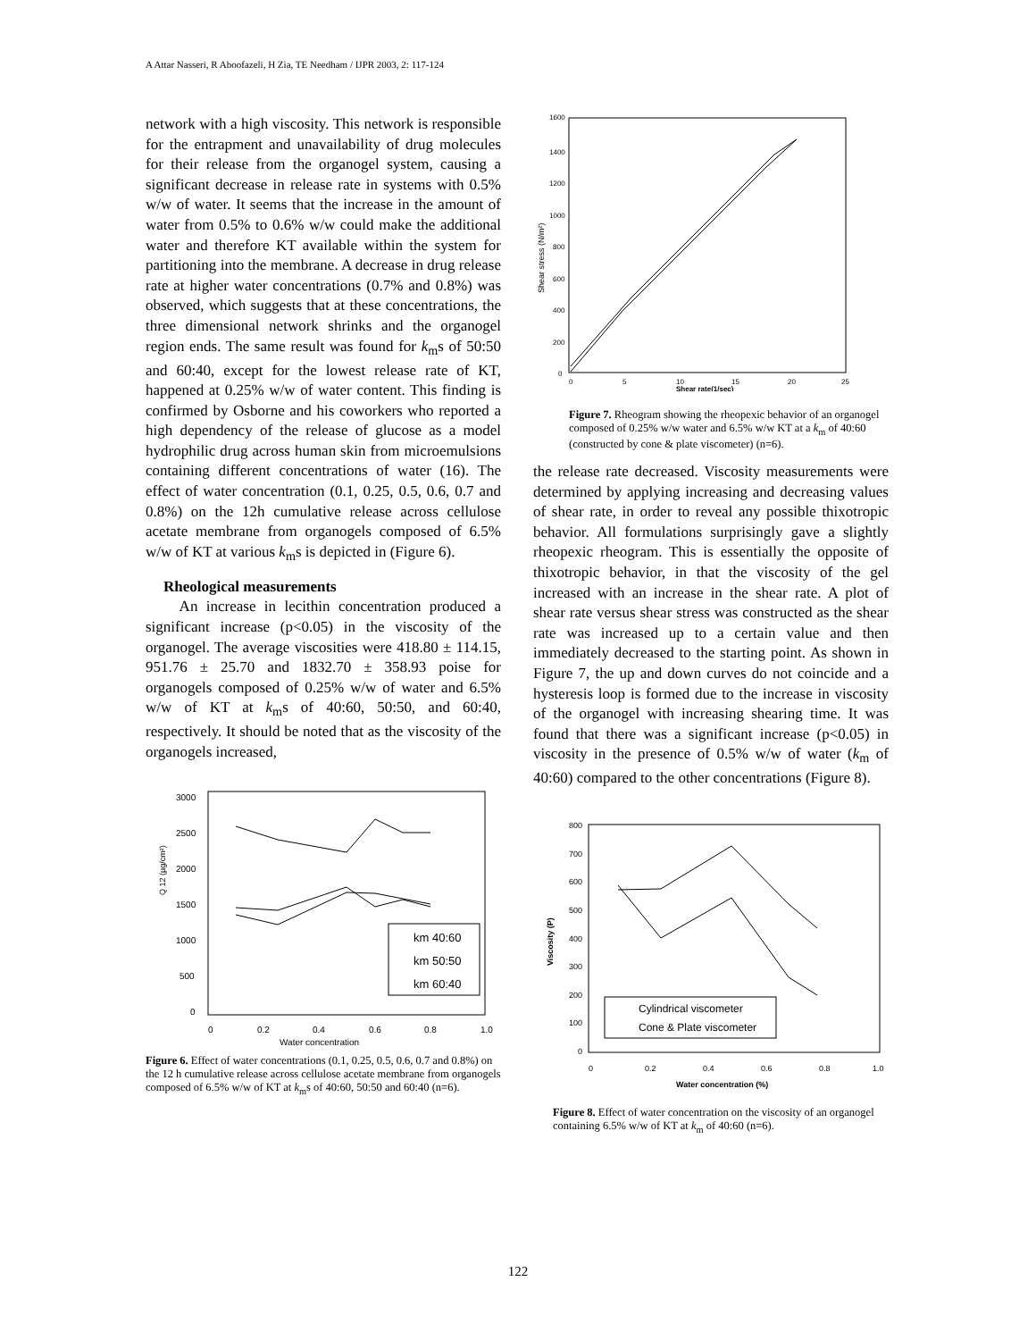A Attar Nasseri, R Aboofazeli, H Zia, TE Needham / IJPR 2003, 2: 117-124
network with a high viscosity. This network is responsible for the entrapment and unavailability of drug molecules for their release from the organogel system, causing a significant decrease in release rate in systems with 0.5% w/w of water. It seems that the increase in the amount of water from 0.5% to 0.6% w/w could make the additional water and therefore KT available within the system for partitioning into the membrane. A decrease in drug release rate at higher water concentrations (0.7% and 0.8%) was observed, which suggests that at these concentrations, the three dimensional network shrinks and the organogel region ends. The same result was found for k<sub>m</sub>s of 50:50 and 60:40, except for the lowest release rate of KT, happened at 0.25% w/w of water content. This finding is confirmed by Osborne and his coworkers who reported a high dependency of the release of glucose as a model hydrophilic drug across human skin from microemulsions containing different concentrations of water (16). The effect of water concentration (0.1, 0.25, 0.5, 0.6, 0.7 and 0.8%) on the 12h cumulative release across cellulose acetate membrane from organogels composed of 6.5% w/w of KT at various k<sub>m</sub>s is depicted in (Figure 6).
Rheological measurements
An increase in lecithin concentration produced a significant increase (p<0.05) in the viscosity of the organogel. The average viscosities were 418.80 ± 114.15, 951.76 ± 25.70 and 1832.70 ± 358.93 poise for organogels composed of 0.25% w/w of water and 6.5% w/w of KT at k<sub>m</sub>s of 40:60, 50:50, and 60:40, respectively. It should be noted that as the viscosity of the organogels increased,
3000
2500
2000
Q 12 (µg/cm²)
1500
1000
500
0
0
0.2
0.4
0.6
0.8
1.0
Water concentration
km 40:60
km 50:50
km 60:40
Figure 6. Effect of water concentrations (0.1, 0.25, 0.5, 0.6, 0.7 and 0.8%) on the 12 h cumulative release across cellulose acetate membrane from organogels composed of 6.5% w/w of KT at k<sub>m</sub>s of 40:60, 50:50 and 60:40 (n=6).
1600
1400
1200
1000
800
600
400
200
0
Shear stress (N/m²)
0
5
10
15
20
25
Shear rate(1/sec)
Figure 7. Rheogram showing the rheopexic behavior of an organogel composed of 0.25% w/w water and 6.5% w/w KT at a k<sub>m</sub> of 40:60 (constructed by cone & plate viscometer) (n=6).
the release rate decreased. Viscosity measurements were determined by applying increasing and decreasing values of shear rate, in order to reveal any possible thixotropic behavior. All formulations surprisingly gave a slightly rheopexic rheogram. This is essentially the opposite of thixotropic behavior, in that the viscosity of the gel increased with an increase in the shear rate. A plot of shear rate versus shear stress was constructed as the shear rate was increased up to a certain value and then immediately decreased to the starting point. As shown in Figure 7, the up and down curves do not coincide and a hysteresis loop is formed due to the increase in viscosity of the organogel with increasing shearing time. It was found that there was a significant increase (p<0.05) in viscosity in the presence of 0.5% w/w of water (k<sub>m</sub> of 40:60) compared to the other concentrations (Figure 8).
800
700
600
500
400
300
200
100
0
Viscosity (P)
Cylindrical viscometer
Cone & Plate viscometer
0
0.2
0.4
0.6
0.8
1.0
Water concentration (%)
Figure 8. Effect of water concentration on the viscosity of an organogel containing 6.5% w/w of KT at k<sub>m</sub> of 40:60 (n=6).
122